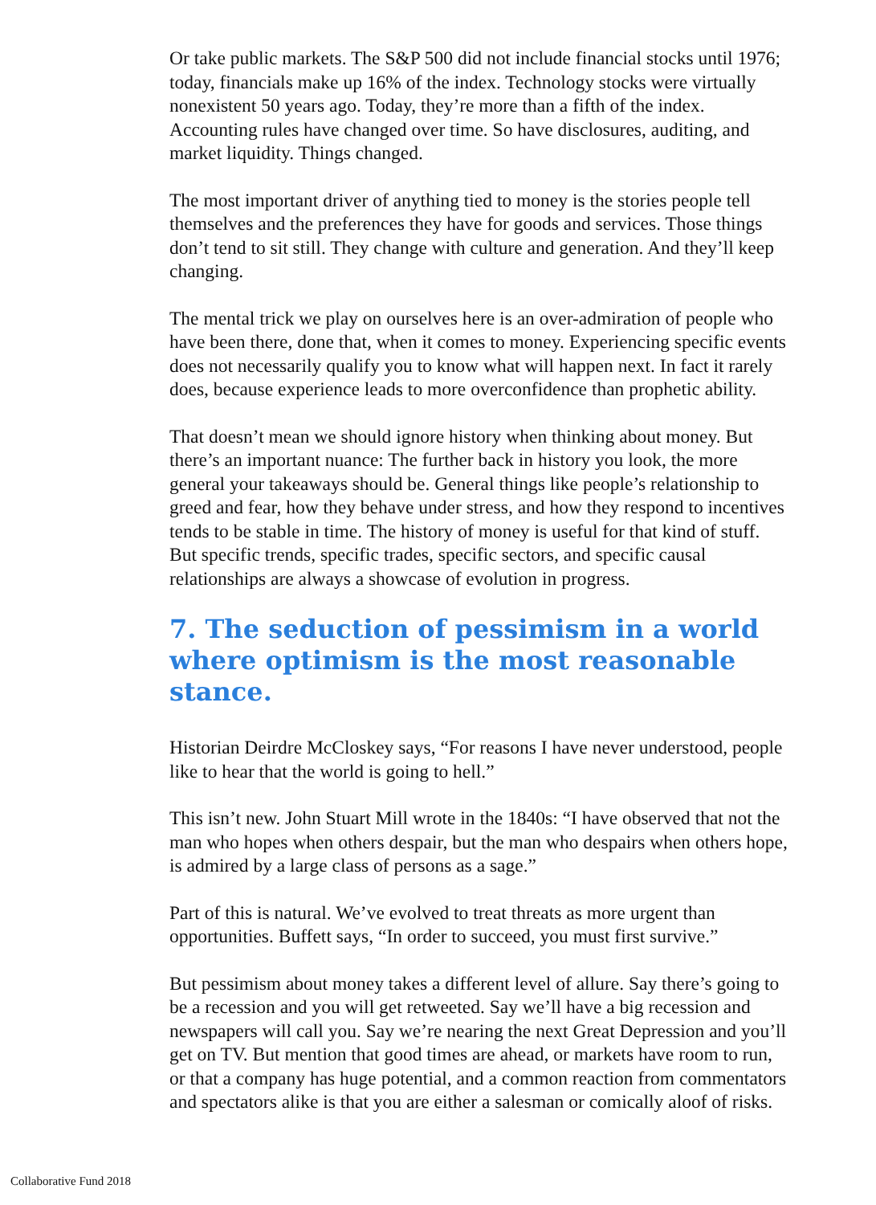Or take public markets. The S&P 500 did not include financial stocks until 1976; today, financials make up 16% of the index. Technology stocks were virtually nonexistent 50 years ago. Today, they’re more than a fifth of the index. Accounting rules have changed over time. So have disclosures, auditing, and market liquidity. Things changed.
The most important driver of anything tied to money is the stories people tell themselves and the preferences they have for goods and services. Those things don’t tend to sit still. They change with culture and generation. And they’ll keep changing.
The mental trick we play on ourselves here is an over-admiration of people who have been there, done that, when it comes to money. Experiencing specific events does not necessarily qualify you to know what will happen next. In fact it rarely does, because experience leads to more overconfidence than prophetic ability.
That doesn’t mean we should ignore history when thinking about money. But there’s an important nuance: The further back in history you look, the more general your takeaways should be. General things like people’s relationship to greed and fear, how they behave under stress, and how they respond to incentives tends to be stable in time. The history of money is useful for that kind of stuff. But specific trends, specific trades, specific sectors, and specific causal relationships are always a showcase of evolution in progress.
7. The seduction of pessimism in a world where optimism is the most reasonable stance.
Historian Deirdre McCloskey says, “For reasons I have never understood, people like to hear that the world is going to hell.”
This isn’t new. John Stuart Mill wrote in the 1840s: “I have observed that not the man who hopes when others despair, but the man who despairs when others hope, is admired by a large class of persons as a sage.”
Part of this is natural. We’ve evolved to treat threats as more urgent than opportunities. Buffett says, “In order to succeed, you must first survive.”
But pessimism about money takes a different level of allure. Say there’s going to be a recession and you will get retweeted. Say we’ll have a big recession and newspapers will call you. Say we’re nearing the next Great Depression and you’ll get on TV. But mention that good times are ahead, or markets have room to run, or that a company has huge potential, and a common reaction from commentators and spectators alike is that you are either a salesman or comically aloof of risks.
Collaborative Fund 2018